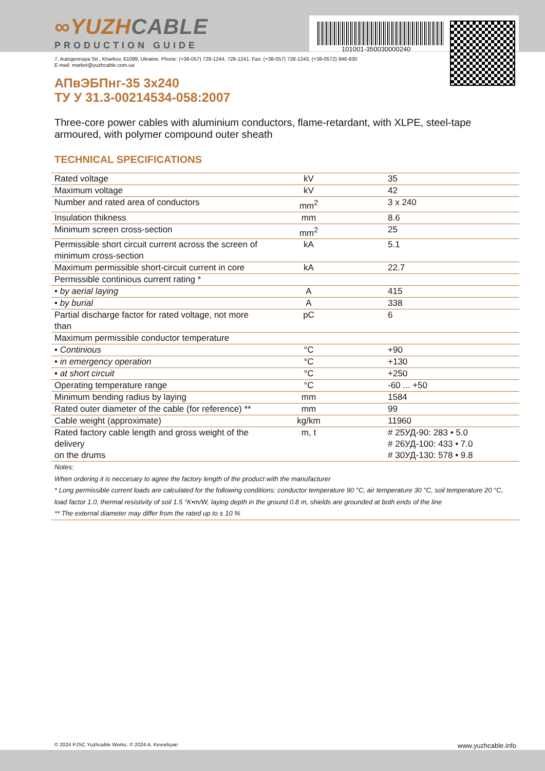101001-350030000240
∞YUZHCABLE
PRODUCTION GUIDE
7, Autogennaya Str., Kharkov, 61099, Ukraine. Phone: (+38-057) 728-1244, 728-1241. Fax: (+38-057) 728-1243, (+38-0572) 946-830
E-mail: market@yuzhcable.com.ua
АПвЭБПнг-35 3x240
ТУ У 31.3-00214534-058:2007
Three-core power cables with aluminium conductors, flame-retardant, with XLPE, steel-tape armoured, with polymer compound outer sheath
TECHNICAL SPECIFICATIONS
| Rated voltage | kV | 35 |
| Maximum voltage | kV | 42 |
| Number and rated area of conductors | mm<sup>2</sup> | 3 x 240 |
| Insulation thikness | mm | 8.6 |
| Minimum screen cross-section | mm<sup>2</sup> | 25 |
| Permissible short circuit current across the screen of minimum cross-section | kA | 5.1 |
| Maximum permissible short-circuit current in core | kA | 22.7 |
| Permissible continious current rating * | | |
| • by aerial laying | A | 415 |
| • by burial | A | 338 |
| Partial discharge factor for rated voltage, not more than | pC | 6 |
| Maximum permissible conductor temperature | | |
| • Continious | °C | +90 |
| • in emergency operation | °C | +130 |
| • at short circuit | °C | +250 |
| Operating temperature range | °C | -60 ... +50 |
| Minimum bending radius by laying | mm | 1584 |
| Rated outer diameter of the cable (for reference) ** | mm | 99 |
| Cable weight (approximate) | kg/km | 11960 |
| Rated factory cable length and gross weight of the delivery on the drums | m, t | # 25УД-90: 283 • 5.0 # 26УД-100: 433 • 7.0 # 30УД-130: 578 • 9.8 |
| Notes: When ordering it is neccesary to agree the factory length of the product with the manufacturer * Long permissible current loads are calculated for the following conditions: conductor temperature 90 °C, air temperature 30 °C, soil temperature 20 °C, load factor 1.0, thermal resistivity of soil 1.5 °K•m/W, laying depth in the ground 0.8 m, shields are grounded at both ends of the line ** The external diameter may differ from the rated up to ± 10 % | | |
© 2024 PJSC Yuzhcable Works. © 2024 A. Kevorkyan www.yuzhcable.info